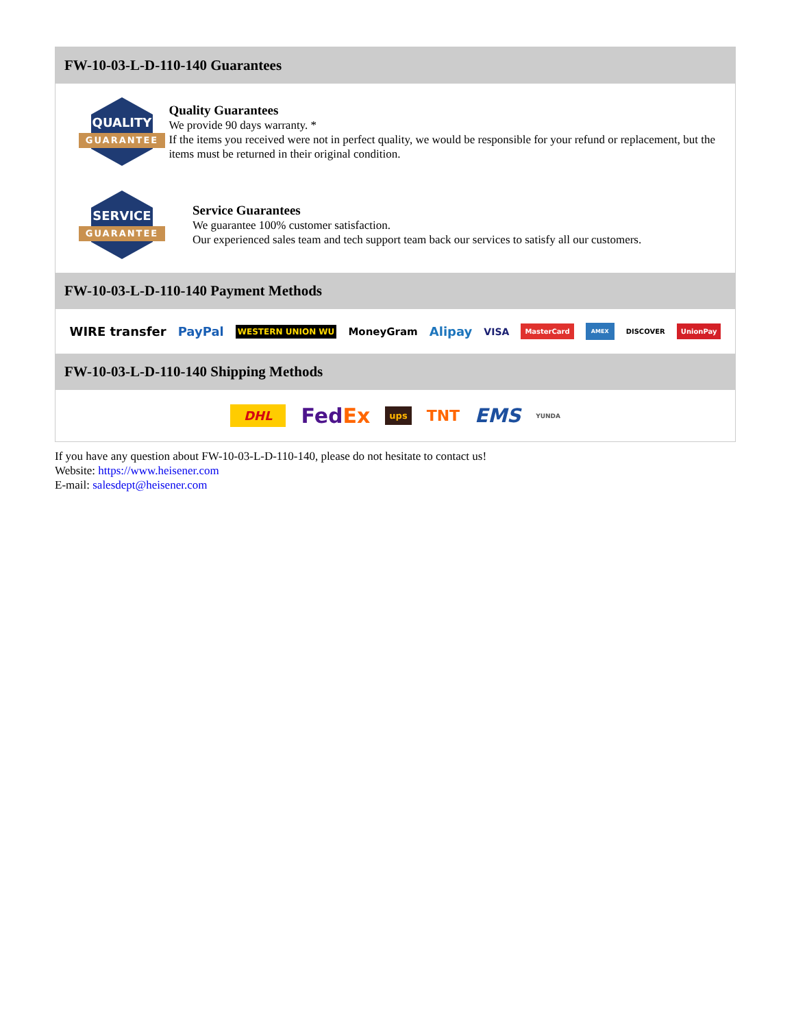FW-10-03-L-D-110-140 Guarantees
QUALITY
GUARANTEE
Quality Guarantees
We provide 90 days warranty. *
If the items you received were not in perfect quality, we would be responsible for your refund or replacement, but the items must be returned in their original condition.
SERVICE
GUARANTEE
Service Guarantees
We guarantee 100% customer satisfaction.
Our experienced sales team and tech support team back our services to satisfy all our customers.
FW-10-03-L-D-110-140 Payment Methods
WIRE transfer PayPal WESTERN UNION WU MoneyGram Alipay VISA MasterCard AMEX DISCOVER UnionPay
FW-10-03-L-D-110-140 Shipping Methods
DHL FedEx ups TNT EMS YUNDA
If you have any question about FW-10-03-L-D-110-140, please do not hesitate to contact us!
Website: https://www.heisener.com
E-mail: salesdept@heisener.com